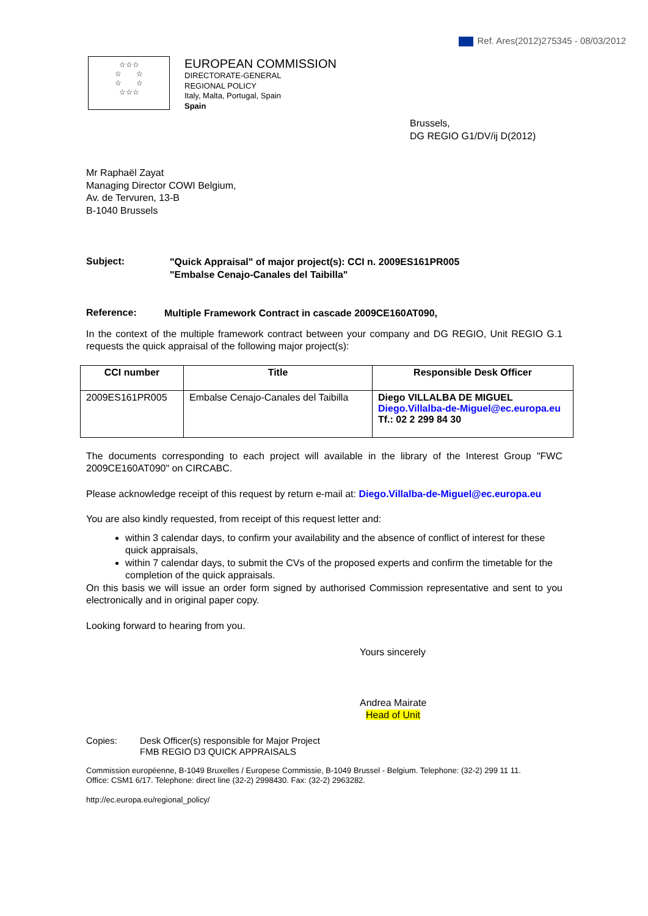Ref. Ares(2012)275345 - 08/03/2012
☆☆☆
☆ ☆
☆ ☆
☆☆☆
EUROPEAN COMMISSION
DIRECTORATE-GENERAL
REGIONAL POLICY
Italy, Malta, Portugal, Spain
Spain
Brussels,
DG REGIO G1/DV/ij D(2012)
Mr Raphaël Zayat
Managing Director COWI Belgium,
Av. de Tervuren, 13-B
B-1040 Brussels
Subject:
"Quick Appraisal" of major project(s): CCI n. 2009ES161PR005
"Embalse Cenajo-Canales del Taibilla"
Reference:
Multiple Framework Contract in cascade 2009CE160AT090,
In the context of the multiple framework contract between your company and DG REGIO, Unit REGIO G.1 requests the quick appraisal of the following major project(s):
| CCI number | Title | Responsible Desk Officer |
| --- | --- | --- |
| 2009ES161PR005 | Embalse Cenajo-Canales del Taibilla | Diego VILLALBA DE MIGUEL Diego.Villalba-de-Miguel@ec.europa.eu Tf.: 02 2 299 84 30 |
The documents corresponding to each project will available in the library of the Interest Group "FWC 2009CE160AT090" on CIRCABC.
Please acknowledge receipt of this request by return e-mail at: Diego.Villalba-de-Miguel@ec.europa.eu
You are also kindly requested, from receipt of this request letter and:
within 3 calendar days, to confirm your availability and the absence of conflict of interest for these quick appraisals,
within 7 calendar days, to submit the CVs of the proposed experts and confirm the timetable for the completion of the quick appraisals.
On this basis we will issue an order form signed by authorised Commission representative and sent to you electronically and in original paper copy.
Looking forward to hearing from you.
Yours sincerely
Andrea Mairate
Head of Unit
Copies: Desk Officer(s) responsible for Major Project
FMB REGIO D3 QUICK APPRAISALS
Commission européenne, B-1049 Bruxelles / Europese Commissie, B-1049 Brussel - Belgium. Telephone: (32-2) 299 11 11.
Office: CSM1 6/17. Telephone: direct line (32-2) 2998430. Fax: (32-2) 2963282.
http://ec.europa.eu/regional_policy/